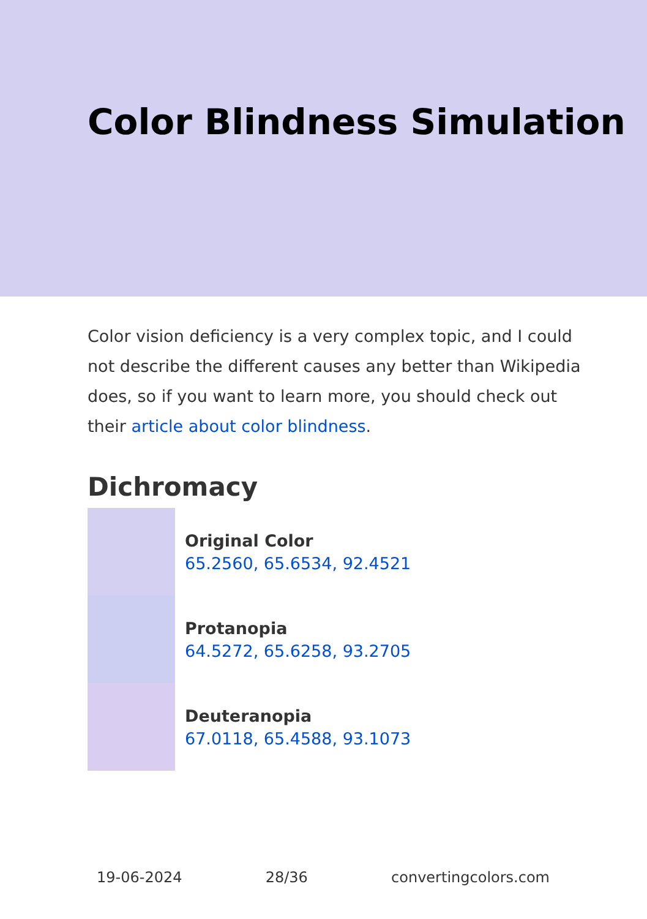Color Blindness Simulation
Color vision deficiency is a very complex topic, and I could not describe the different causes any better than Wikipedia does, so if you want to learn more, you should check out their article about color blindness.
Dichromacy
Original Color
65.2560, 65.6534, 92.4521
Protanopia
64.5272, 65.6258, 93.2705
Deuteranopia
67.0118, 65.4588, 93.1073
19-06-2024 28/36 convertingcolors.com